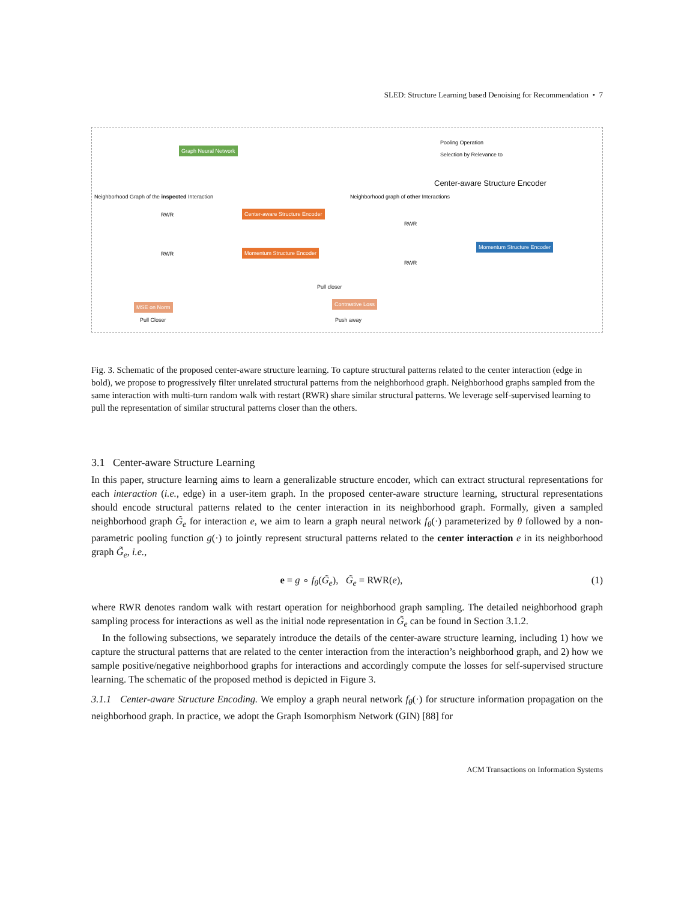SLED: Structure Learning based Denoising for Recommendation • 7
Graph Neural Network
Center-aware Structure Encoder
Momentum Structure Encoder
Momentum Structure Encoder
Pooling Operation
Selection by Relevance to
Center-aware Structure Encoder
Neighborhood Graph of the inspected Interaction
Neighborhood graph of other Interactions
RWR
RWR
RWR
RWR
MSE on Norm
Pull Closer
Pull closer
Contrastive Loss
Push away
Fig. 3. Schematic of the proposed center-aware structure learning. To capture structural patterns related to the center interaction (edge in bold), we propose to progressively filter unrelated structural patterns from the neighborhood graph. Neighborhood graphs sampled from the same interaction with multi-turn random walk with restart (RWR) share similar structural patterns. We leverage self-supervised learning to pull the representation of similar structural patterns closer than the others.
3.1 Center-aware Structure Learning
In this paper, structure learning aims to learn a generalizable structure encoder, which can extract structural representations for each interaction (i.e., edge) in a user-item graph. In the proposed center-aware structure learning, structural representations should encode structural patterns related to the center interaction in its neighborhood graph. Formally, given a sampled neighborhood graph G̃<sub>e</sub> for interaction e, we aim to learn a graph neural network f<sub>θ</sub>(·) parameterized by θ followed by a non-parametric pooling function g(·) to jointly represent structural patterns related to the center interaction e in its neighborhood graph G̃<sub>e</sub>, i.e.,
e = g ∘ f<sub>θ</sub>(G̃<sub>e</sub>), G̃<sub>e</sub> = RWR(e), (1)
where RWR denotes random walk with restart operation for neighborhood graph sampling. The detailed neighborhood graph sampling process for interactions as well as the initial node representation in G̃<sub>e</sub> can be found in Section 3.1.2.
In the following subsections, we separately introduce the details of the center-aware structure learning, including 1) how we capture the structural patterns that are related to the center interaction from the interaction’s neighborhood graph, and 2) how we sample positive/negative neighborhood graphs for interactions and accordingly compute the losses for self-supervised structure learning. The schematic of the proposed method is depicted in Figure 3.
3.1.1 Center-aware Structure Encoding. We employ a graph neural network f<sub>θ</sub>(·) for structure information propagation on the neighborhood graph. In practice, we adopt the Graph Isomorphism Network (GIN) [88] for
ACM Transactions on Information Systems